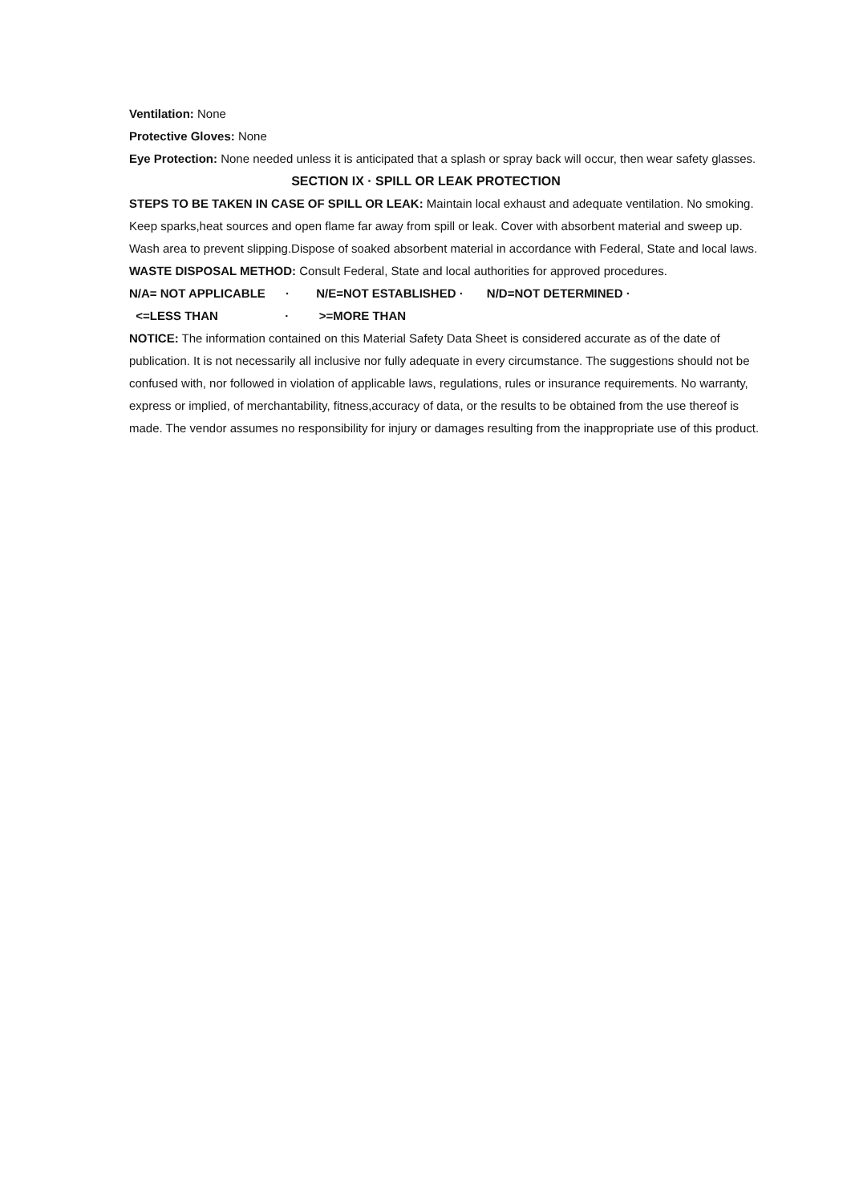Ventilation: None
Protective Gloves: None
Eye Protection: None needed unless it is anticipated that a splash or spray back will occur, then wear safety glasses.
SECTION IX · SPILL OR LEAK PROTECTION
STEPS TO BE TAKEN IN CASE OF SPILL OR LEAK: Maintain local exhaust and adequate ventilation. No smoking. Keep sparks,heat sources and open flame far away from spill or leak. Cover with absorbent material and sweep up. Wash area to prevent slipping.Dispose of soaked absorbent material in accordance with Federal, State and local laws.
WASTE DISPOSAL METHOD: Consult Federal, State and local authorities for approved procedures.
N/A= NOT APPLICABLE · N/E=NOT ESTABLISHED · N/D=NOT DETERMINED ·
<=LESS THAN · >=MORE THAN
NOTICE: The information contained on this Material Safety Data Sheet is considered accurate as of the date of publication. It is not necessarily all inclusive nor fully adequate in every circumstance. The suggestions should not be confused with, nor followed in violation of applicable laws, regulations, rules or insurance requirements. No warranty, express or implied, of merchantability, fitness,accuracy of data, or the results to be obtained from the use thereof is made. The vendor assumes no responsibility for injury or damages resulting from the inappropriate use of this product.